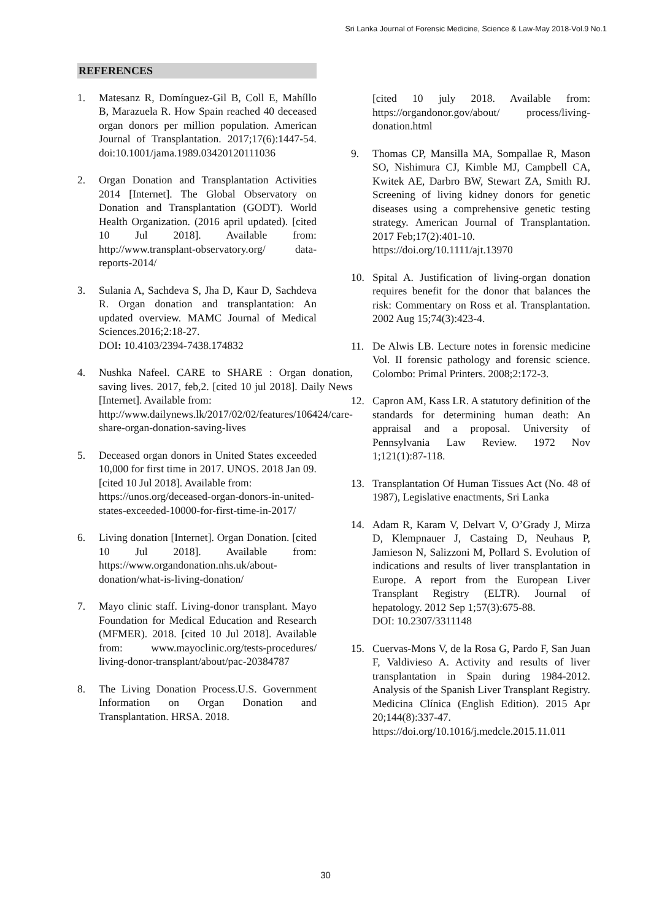Sri Lanka Journal of Forensic Medicine, Science & Law-May 2018-Vol.9 No.1
REFERENCES
1. Matesanz R, Domínguez-Gil B, Coll E, Mahíllo B, Marazuela R. How Spain reached 40 deceased organ donors per million population. American Journal of Transplantation. 2017;17(6):1447-54. doi:10.1001/jama.1989.03420120111036
2. Organ Donation and Transplantation Activities 2014 [Internet]. The Global Observatory on Donation and Transplantation (GODT). World Health Organization. (2016 april updated). [cited 10 Jul 2018]. Available from: http://www.transplant-observatory.org/ data-reports-2014/
3. Sulania A, Sachdeva S, Jha D, Kaur D, Sachdeva R. Organ donation and transplantation: An updated overview. MAMC Journal of Medical Sciences.2016;2:18-27.
DOI: 10.4103/2394-7438.174832
4. Nushka Nafeel. CARE to SHARE : Organ donation, saving lives. 2017, feb,2. [cited 10 jul 2018]. Daily News [Internet]. Available from:
http://www.dailynews.lk/2017/02/02/features/106424/care-share-organ-donation-saving-lives
5. Deceased organ donors in United States exceeded 10,000 for first time in 2017. UNOS. 2018 Jan 09. [cited 10 Jul 2018]. Available from:
https://unos.org/deceased-organ-donors-in-united-states-exceeded-10000-for-first-time-in-2017/
6. Living donation [Internet]. Organ Donation. [cited 10 Jul 2018]. Available from: https://www.organdonation.nhs.uk/about-donation/what-is-living-donation/
7. Mayo clinic staff. Living-donor transplant. Mayo Foundation for Medical Education and Research (MFMER). 2018. [cited 10 Jul 2018]. Available from: www.mayoclinic.org/tests-procedures/ living-donor-transplant/about/pac-20384787
8. The Living Donation Process.U.S. Government Information on Organ Donation and Transplantation. HRSA. 2018.
[cited 10 july 2018. Available from: https://organdonor.gov/about/ process/living-donation.html
9. Thomas CP, Mansilla MA, Sompallae R, Mason SO, Nishimura CJ, Kimble MJ, Campbell CA, Kwitek AE, Darbro BW, Stewart ZA, Smith RJ. Screening of living kidney donors for genetic diseases using a comprehensive genetic testing strategy. American Journal of Transplantation. 2017 Feb;17(2):401-10.
https://doi.org/10.1111/ajt.13970
10. Spital A. Justification of living-organ donation requires benefit for the donor that balances the risk: Commentary on Ross et al. Transplantation. 2002 Aug 15;74(3):423-4.
11. De Alwis LB. Lecture notes in forensic medicine Vol. II forensic pathology and forensic science. Colombo: Primal Printers. 2008;2:172-3.
12. Capron AM, Kass LR. A statutory definition of the standards for determining human death: An appraisal and a proposal. University of Pennsylvania Law Review. 1972 Nov 1;121(1):87-118.
13. Transplantation Of Human Tissues Act (No. 48 of 1987), Legislative enactments, Sri Lanka
14. Adam R, Karam V, Delvart V, O’Grady J, Mirza D, Klempnauer J, Castaing D, Neuhaus P, Jamieson N, Salizzoni M, Pollard S. Evolution of indications and results of liver transplantation in Europe. A report from the European Liver Transplant Registry (ELTR). Journal of hepatology. 2012 Sep 1;57(3):675-88.
DOI: 10.2307/3311148
15. Cuervas-Mons V, de la Rosa G, Pardo F, San Juan F, Valdivieso A. Activity and results of liver transplantation in Spain during 1984-2012. Analysis of the Spanish Liver Transplant Registry. Medicina Clínica (English Edition). 2015 Apr 20;144(8):337-47.
https://doi.org/10.1016/j.medcle.2015.11.011
30